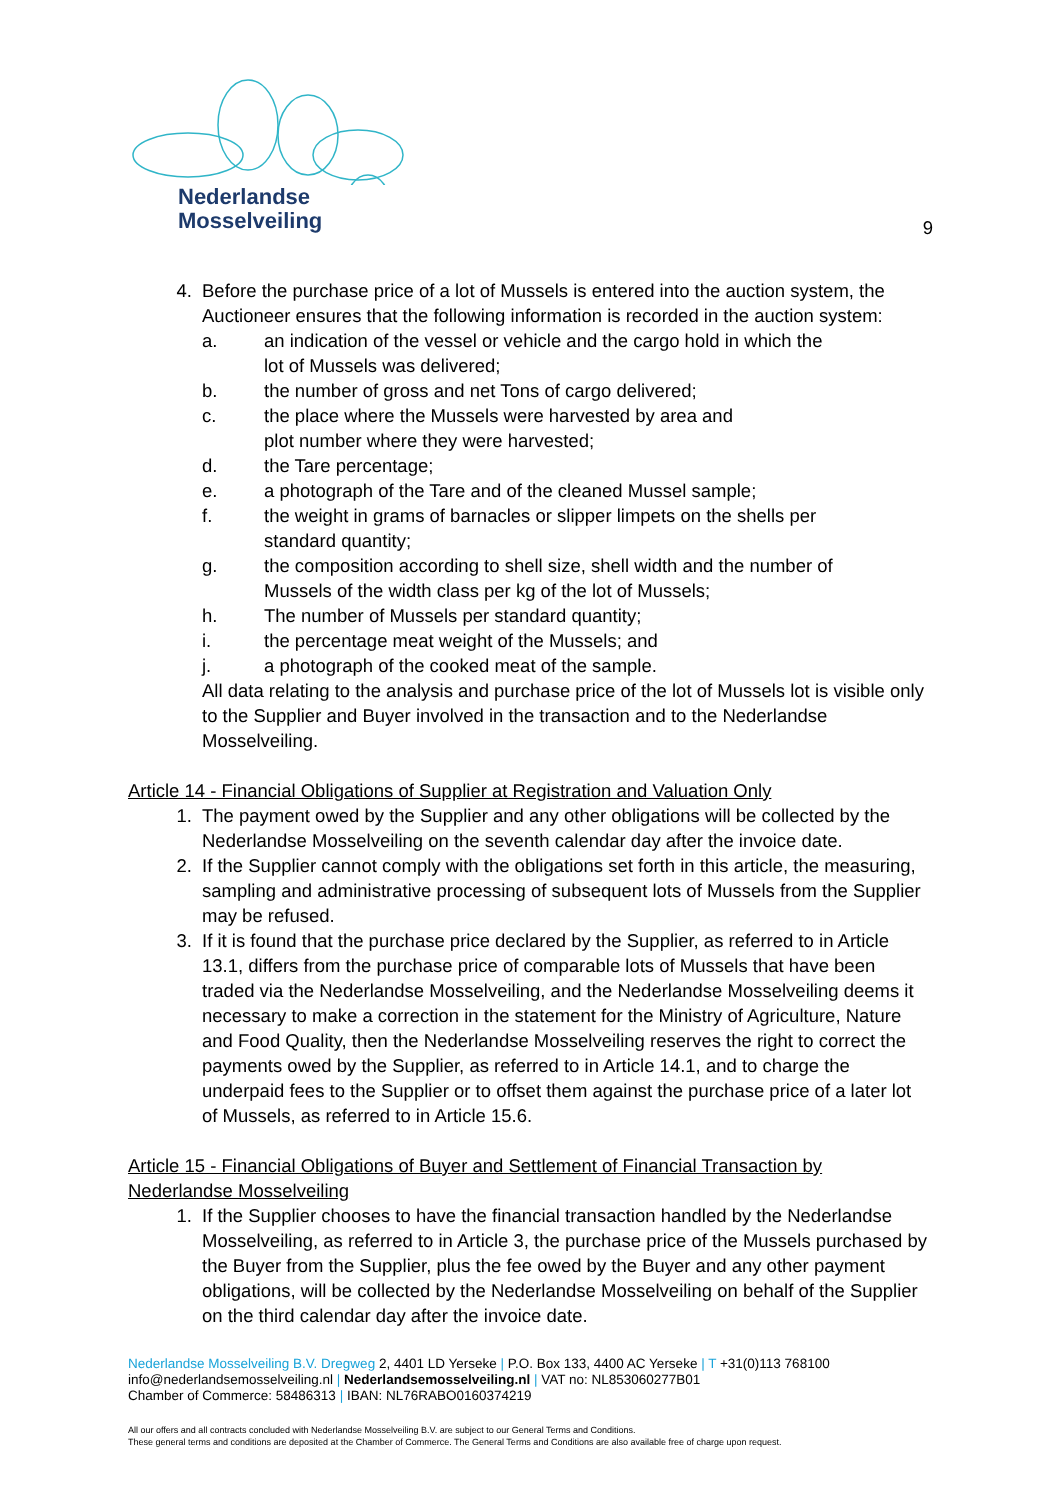Nederlandse
Mosselveiling
9
4. Before the purchase price of a lot of Mussels is entered into the auction system, the Auctioneer ensures that the following information is recorded in the auction system:
a. an indication of the vessel or vehicle and the cargo hold in which the
lot of Mussels was delivered;
b. the number of gross and net Tons of cargo delivered;
c. the place where the Mussels were harvested by area and
plot number where they were harvested;
d. the Tare percentage;
e. a photograph of the Tare and of the cleaned Mussel sample;
f. the weight in grams of barnacles or slipper limpets on the shells per
standard quantity;
g. the composition according to shell size, shell width and the number of
Mussels of the width class per kg of the lot of Mussels;
h. The number of Mussels per standard quantity;
i. the percentage meat weight of the Mussels; and
j. a photograph of the cooked meat of the sample.
All data relating to the analysis and purchase price of the lot of Mussels lot is visible only to the Supplier and Buyer involved in the transaction and to the Nederlandse Mosselveiling.
Article 14 - Financial Obligations of Supplier at Registration and Valuation Only
1. The payment owed by the Supplier and any other obligations will be collected by the Nederlandse Mosselveiling on the seventh calendar day after the invoice date.
2. If the Supplier cannot comply with the obligations set forth in this article, the measuring, sampling and administrative processing of subsequent lots of Mussels from the Supplier may be refused.
3. If it is found that the purchase price declared by the Supplier, as referred to in Article 13.1, differs from the purchase price of comparable lots of Mussels that have been traded via the Nederlandse Mosselveiling, and the Nederlandse Mosselveiling deems it necessary to make a correction in the statement for the Ministry of Agriculture, Nature and Food Quality, then the Nederlandse Mosselveiling reserves the right to correct the payments owed by the Supplier, as referred to in Article 14.1, and to charge the underpaid fees to the Supplier or to offset them against the purchase price of a later lot of Mussels, as referred to in Article 15.6.
Article 15 - Financial Obligations of Buyer and Settlement of Financial Transaction by Nederlandse Mosselveiling
1. If the Supplier chooses to have the financial transaction handled by the Nederlandse Mosselveiling, as referred to in Article 3, the purchase price of the Mussels purchased by the Buyer from the Supplier, plus the fee owed by the Buyer and any other payment obligations, will be collected by the Nederlandse Mosselveiling on behalf of the Supplier on the third calendar day after the invoice date.
Nederlandse Mosselveiling B.V. Dregweg 2, 4401 LD Yerseke | P.O. Box 133, 4400 AC Yerseke | T +31(0)113 768100
info@nederlandsemosselveiling.nl | Nederlandsemosselveiling.nl | VAT no: NL853060277B01
Chamber of Commerce: 58486313 | IBAN: NL76RABO0160374219
All our offers and all contracts concluded with Nederlandse Mosselveiling B.V. are subject to our General Terms and Conditions.
These general terms and conditions are deposited at the Chamber of Commerce. The General Terms and Conditions are also available free of charge upon request.